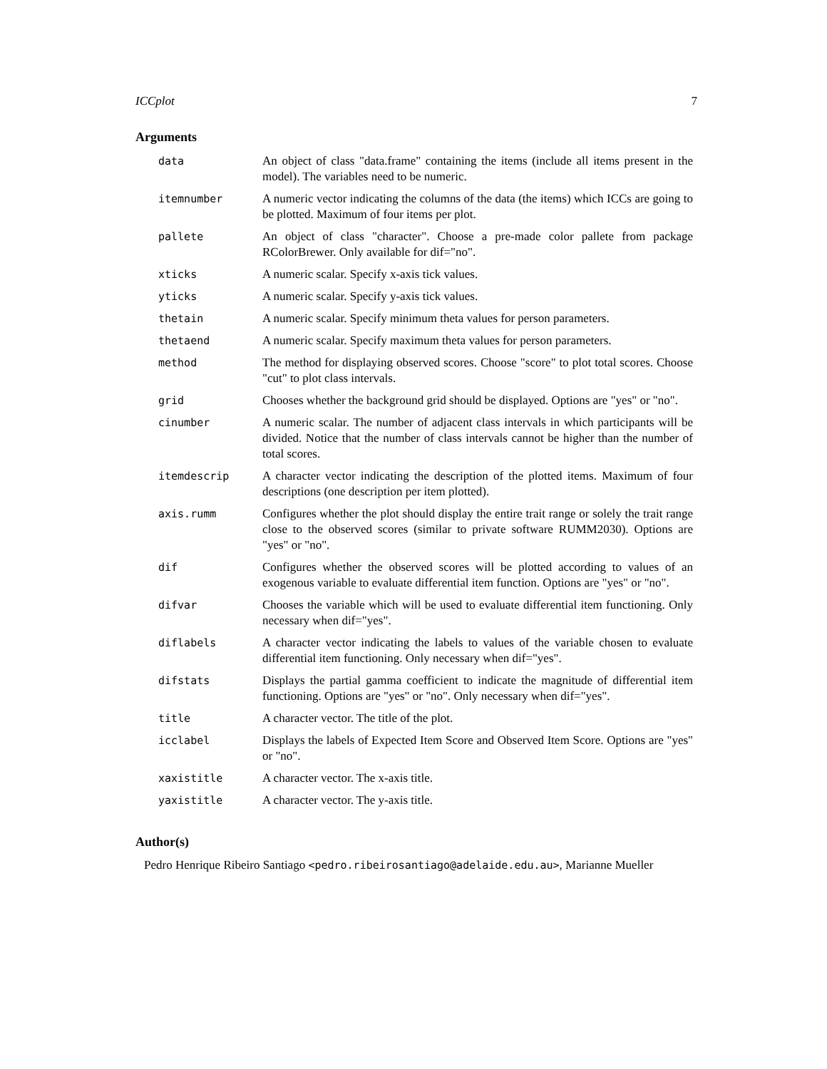ICCplot 7
Arguments
| data | An object of class "data.frame" containing the items (include all items present in the model). The variables need to be numeric. |
| itemnumber | A numeric vector indicating the columns of the data (the items) which ICCs are going to be plotted. Maximum of four items per plot. |
| pallete | An object of class "character". Choose a pre-made color pallete from package RColorBrewer. Only available for dif="no". |
| xticks | A numeric scalar. Specify x-axis tick values. |
| yticks | A numeric scalar. Specify y-axis tick values. |
| thetain | A numeric scalar. Specify minimum theta values for person parameters. |
| thetaend | A numeric scalar. Specify maximum theta values for person parameters. |
| method | The method for displaying observed scores. Choose "score" to plot total scores. Choose "cut" to plot class intervals. |
| grid | Chooses whether the background grid should be displayed. Options are "yes" or "no". |
| cinumber | A numeric scalar. The number of adjacent class intervals in which participants will be divided. Notice that the number of class intervals cannot be higher than the number of total scores. |
| itemdescrip | A character vector indicating the description of the plotted items. Maximum of four descriptions (one description per item plotted). |
| axis.rumm | Configures whether the plot should display the entire trait range or solely the trait range close to the observed scores (similar to private software RUMM2030). Options are "yes" or "no". |
| dif | Configures whether the observed scores will be plotted according to values of an exogenous variable to evaluate differential item function. Options are "yes" or "no". |
| difvar | Chooses the variable which will be used to evaluate differential item functioning. Only necessary when dif="yes". |
| diflabels | A character vector indicating the labels to values of the variable chosen to evaluate differential item functioning. Only necessary when dif="yes". |
| difstats | Displays the partial gamma coefficient to indicate the magnitude of differential item functioning. Options are "yes" or "no". Only necessary when dif="yes". |
| title | A character vector. The title of the plot. |
| icclabel | Displays the labels of Expected Item Score and Observed Item Score. Options are "yes" or "no". |
| xaxistitle | A character vector. The x-axis title. |
| yaxistitle | A character vector. The y-axis title. |
Author(s)
Pedro Henrique Ribeiro Santiago <pedro.ribeirosantiago@adelaide.edu.au>, Marianne Mueller